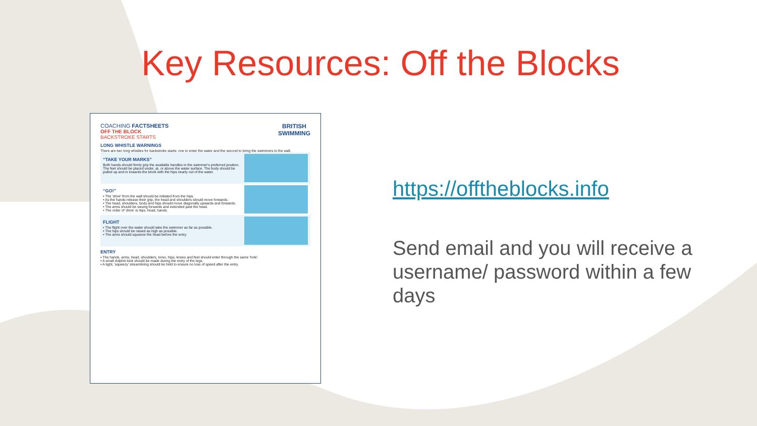Key Resources: Off the Blocks
BRITISH
SWIMMING
COACHING FACTSHEETS
OFF THE BLOCK
BACKSTROKE STARTS
LONG WHISTLE WARNINGS
There are two long whistles for backstroke starts: one to enter the water and the second to bring the swimmers to the wall.
“TAKE YOUR MARKS”
Both hands should firmly grip the available handles in the swimmer's preferred position. The feet should be placed under, at, or above the water surface. The body should be pulled up and in towards the block with the hips nearly out of the water.
“GO!”
• The 'drive' from the wall should be initiated from the hips.
• As the hands release their grip, the head and shoulders should move forwards.
• The head, shoulders, body and hips should move diagonally upwards and forwards.
• The arms should be swung forwards and extended past the head.
• The order of 'drive' is hips, head, hands.
FLIGHT
• The flight over the water should take the swimmer as far as possible.
• The hips should be raised as high as possible.
• The arms should squeeze the head before the entry.
ENTRY
• The hands, arms, head, shoulders, torso, hips, knees and feet should enter through the same 'hole'.
• A small dolphin kick should be made during the entry of the legs.
• A tight, 'squeezy' streamlining should be held to ensure no loss of speed after the entry.
https://offtheblocks.info
Send email and you will receive a username/ password within a few days